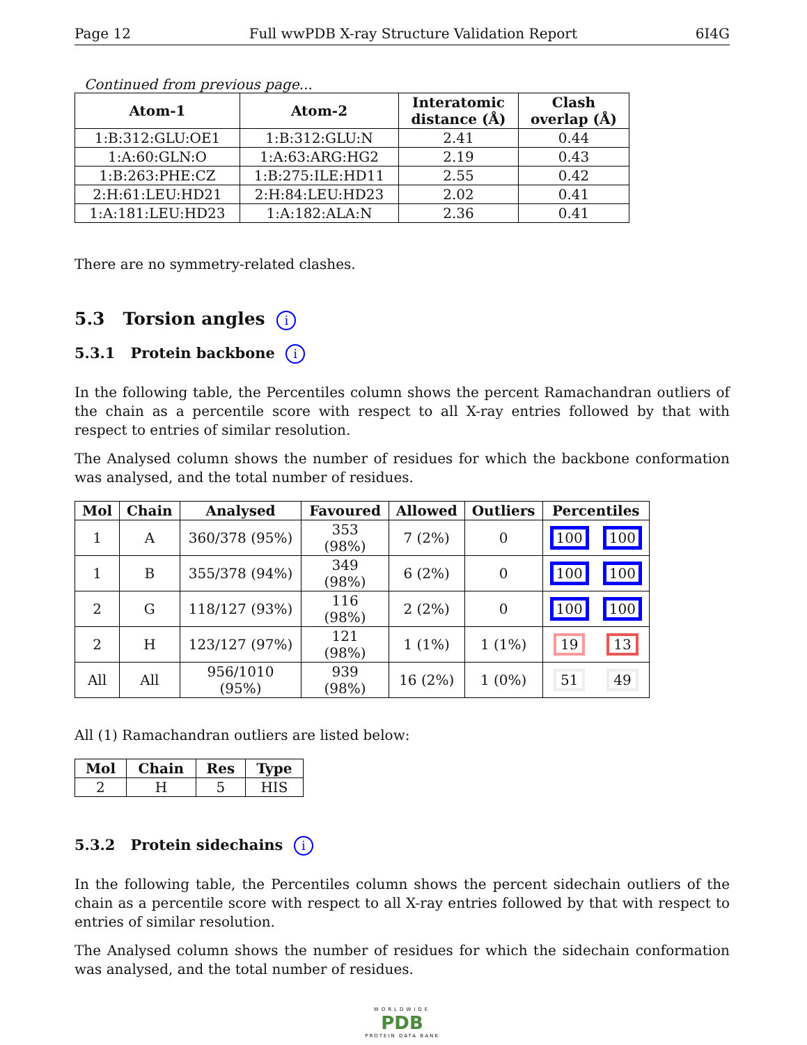Page 12 Full wwPDB X-ray Structure Validation Report 6I4G
Continued from previous page...
| Atom-1 | Atom-2 | Interatomic distance (Å) | Clash overlap (Å) |
| --- | --- | --- | --- |
| 1:B:312:GLU:OE1 | 1:B:312:GLU:N | 2.41 | 0.44 |
| 1:A:60:GLN:O | 1:A:63:ARG:HG2 | 2.19 | 0.43 |
| 1:B:263:PHE:CZ | 1:B:275:ILE:HD11 | 2.55 | 0.42 |
| 2:H:61:LEU:HD21 | 2:H:84:LEU:HD23 | 2.02 | 0.41 |
| 1:A:181:LEU:HD23 | 1:A:182:ALA:N | 2.36 | 0.41 |
There are no symmetry-related clashes.
5.3 Torsion angles i
5.3.1 Protein backbone i
In the following table, the Percentiles column shows the percent Ramachandran outliers of the chain as a percentile score with respect to all X-ray entries followed by that with respect to entries of similar resolution.
The Analysed column shows the number of residues for which the backbone conformation was analysed, and the total number of residues.
| Mol | Chain | Analysed | Favoured | Allowed | Outliers | Percentiles | |
| --- | --- | --- | --- | --- | --- | --- | --- |
| 1 | A | 360/378 (95%) | 353 (98%) | 7 (2%) | 0 | 100 | 100 |
| 1 | B | 355/378 (94%) | 349 (98%) | 6 (2%) | 0 | 100 | 100 |
| 2 | G | 118/127 (93%) | 116 (98%) | 2 (2%) | 0 | 100 | 100 |
| 2 | H | 123/127 (97%) | 121 (98%) | 1 (1%) | 1 (1%) | 19 | 13 |
| All | All | 956/1010 (95%) | 939 (98%) | 16 (2%) | 1 (0%) | 51 | 49 |
All (1) Ramachandran outliers are listed below:
| Mol | Chain | Res | Type |
| --- | --- | --- | --- |
| 2 | H | 5 | HIS |
5.3.2 Protein sidechains i
In the following table, the Percentiles column shows the percent sidechain outliers of the chain as a percentile score with respect to all X-ray entries followed by that with respect to entries of similar resolution.
The Analysed column shows the number of residues for which the sidechain conformation was analysed, and the total number of residues.
WORLDWIDE
PDB
PROTEIN DATA BANK